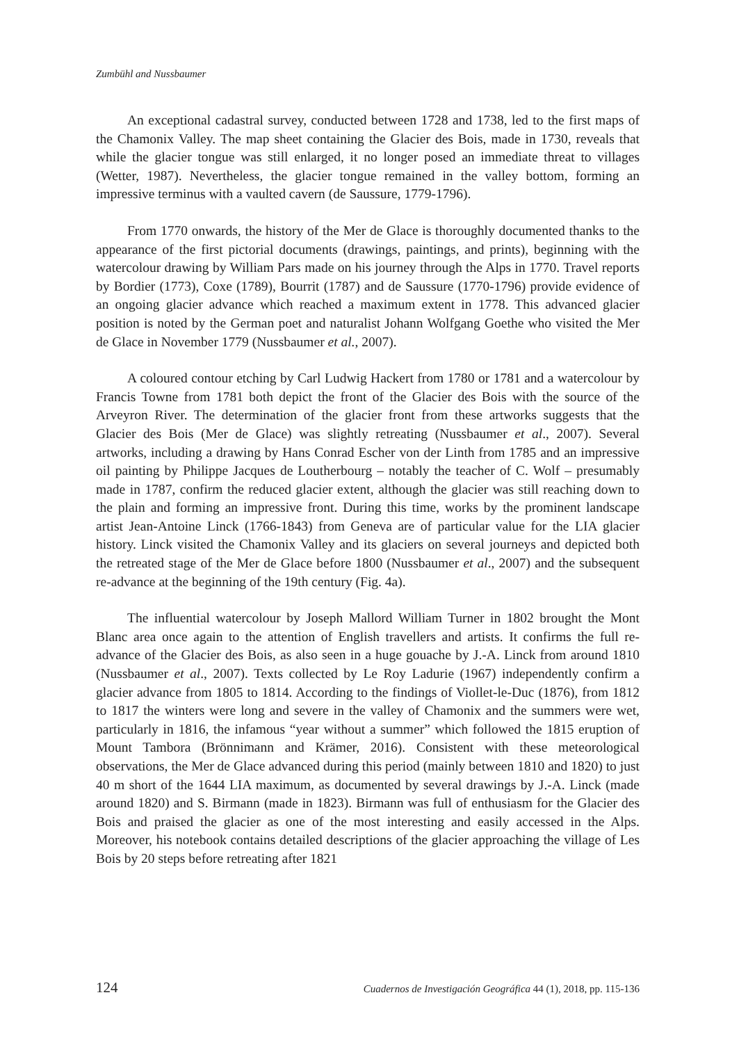Zumbühl and Nussbaumer
An exceptional cadastral survey, conducted between 1728 and 1738, led to the first maps of the Chamonix Valley. The map sheet containing the Glacier des Bois, made in 1730, reveals that while the glacier tongue was still enlarged, it no longer posed an immediate threat to villages (Wetter, 1987). Nevertheless, the glacier tongue remained in the valley bottom, forming an impressive terminus with a vaulted cavern (de Saussure, 1779-1796).
From 1770 onwards, the history of the Mer de Glace is thoroughly documented thanks to the appearance of the first pictorial documents (drawings, paintings, and prints), beginning with the watercolour drawing by William Pars made on his journey through the Alps in 1770. Travel reports by Bordier (1773), Coxe (1789), Bourrit (1787) and de Saussure (1770-1796) provide evidence of an ongoing glacier advance which reached a maximum extent in 1778. This advanced glacier position is noted by the German poet and naturalist Johann Wolfgang Goethe who visited the Mer de Glace in November 1779 (Nussbaumer et al., 2007).
A coloured contour etching by Carl Ludwig Hackert from 1780 or 1781 and a watercolour by Francis Towne from 1781 both depict the front of the Glacier des Bois with the source of the Arveyron River. The determination of the glacier front from these artworks suggests that the Glacier des Bois (Mer de Glace) was slightly retreating (Nussbaumer et al., 2007). Several artworks, including a drawing by Hans Conrad Escher von der Linth from 1785 and an impressive oil painting by Philippe Jacques de Loutherbourg – notably the teacher of C. Wolf – presumably made in 1787, confirm the reduced glacier extent, although the glacier was still reaching down to the plain and forming an impressive front. During this time, works by the prominent landscape artist Jean-Antoine Linck (1766-1843) from Geneva are of particular value for the LIA glacier history. Linck visited the Chamonix Valley and its glaciers on several journeys and depicted both the retreated stage of the Mer de Glace before 1800 (Nussbaumer et al., 2007) and the subsequent re-advance at the beginning of the 19th century (Fig. 4a).
The influential watercolour by Joseph Mallord William Turner in 1802 brought the Mont Blanc area once again to the attention of English travellers and artists. It confirms the full re-advance of the Glacier des Bois, as also seen in a huge gouache by J.-A. Linck from around 1810 (Nussbaumer et al., 2007). Texts collected by Le Roy Ladurie (1967) independently confirm a glacier advance from 1805 to 1814. According to the findings of Viollet-le-Duc (1876), from 1812 to 1817 the winters were long and severe in the valley of Chamonix and the summers were wet, particularly in 1816, the infamous “year without a summer” which followed the 1815 eruption of Mount Tambora (Brönnimann and Krämer, 2016). Consistent with these meteorological observations, the Mer de Glace advanced during this period (mainly between 1810 and 1820) to just 40 m short of the 1644 LIA maximum, as documented by several drawings by J.-A. Linck (made around 1820) and S. Birmann (made in 1823). Birmann was full of enthusiasm for the Glacier des Bois and praised the glacier as one of the most interesting and easily accessed in the Alps. Moreover, his notebook contains detailed descriptions of the glacier approaching the village of Les Bois by 20 steps before retreating after 1821
124 Cuadernos de Investigación Geográfica 44 (1), 2018, pp. 115-136